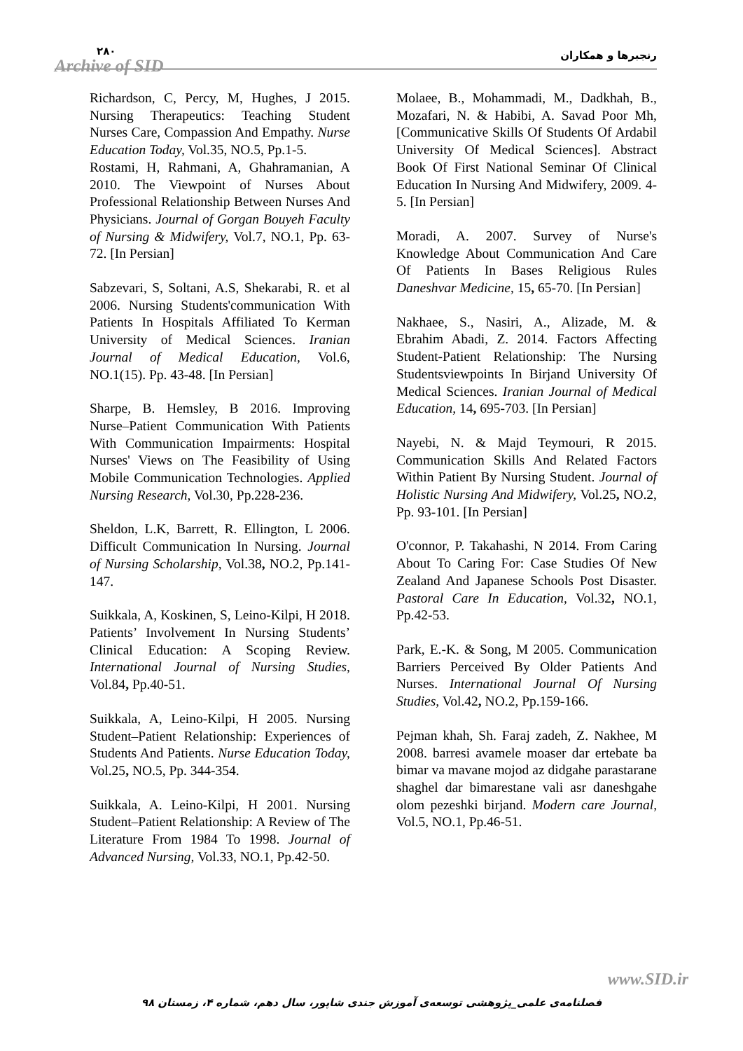۲۸۰
Archive of SID
رنجبرها و همکاران
Richardson, C, Percy, M, Hughes, J 2015. Nursing Therapeutics: Teaching Student Nurses Care, Compassion And Empathy. Nurse Education Today, Vol.35, NO.5, Pp.1-5.
Rostami, H, Rahmani, A, Ghahramanian, A 2010. The Viewpoint of Nurses About Professional Relationship Between Nurses And Physicians. Journal of Gorgan Bouyeh Faculty of Nursing & Midwifery, Vol.7, NO.1, Pp. 63-72. [In Persian]
Sabzevari, S, Soltani, A.S, Shekarabi, R. et al 2006. Nursing Students'communication With Patients In Hospitals Affiliated To Kerman University of Medical Sciences. Iranian Journal of Medical Education, Vol.6, NO.1(15). Pp. 43-48. [In Persian]
Sharpe, B. Hemsley, B 2016. Improving Nurse–Patient Communication With Patients With Communication Impairments: Hospital Nurses' Views on The Feasibility of Using Mobile Communication Technologies. Applied Nursing Research, Vol.30, Pp.228-236.
Sheldon, L.K, Barrett, R. Ellington, L 2006. Difficult Communication In Nursing. Journal of Nursing Scholarship, Vol.38, NO.2, Pp.141-147.
Suikkala, A, Koskinen, S, Leino-Kilpi, H 2018. Patients’ Involvement In Nursing Students’ Clinical Education: A Scoping Review. International Journal of Nursing Studies, Vol.84, Pp.40-51.
Suikkala, A, Leino-Kilpi, H 2005. Nursing Student–Patient Relationship: Experiences of Students And Patients. Nurse Education Today, Vol.25, NO.5, Pp. 344-354.
Suikkala, A. Leino-Kilpi, H 2001. Nursing Student–Patient Relationship: A Review of The Literature From 1984 To 1998. Journal of Advanced Nursing, Vol.33, NO.1, Pp.42-50.
Molaee, B., Mohammadi, M., Dadkhah, B., Mozafari, N. & Habibi, A. Savad Poor Mh,[Communicative Skills Of Students Of Ardabil University Of Medical Sciences]. Abstract Book Of First National Seminar Of Clinical Education In Nursing And Midwifery, 2009. 4-5. [In Persian]
Moradi, A. 2007. Survey of Nurse's Knowledge About Communication And Care Of Patients In Bases Religious Rules Daneshvar Medicine, 15, 65-70. [In Persian]
Nakhaee, S., Nasiri, A., Alizade, M. & Ebrahim Abadi, Z. 2014. Factors Affecting Student-Patient Relationship: The Nursing Studentsviewpoints In Birjand University Of Medical Sciences. Iranian Journal of Medical Education, 14, 695-703. [In Persian]
Nayebi, N. & Majd Teymouri, R 2015. Communication Skills And Related Factors Within Patient By Nursing Student. Journal of Holistic Nursing And Midwifery, Vol.25, NO.2, Pp. 93-101. [In Persian]
O'connor, P. Takahashi, N 2014. From Caring About To Caring For: Case Studies Of New Zealand And Japanese Schools Post Disaster. Pastoral Care In Education, Vol.32, NO.1, Pp.42-53.
Park, E.-K. & Song, M 2005. Communication Barriers Perceived By Older Patients And Nurses. International Journal Of Nursing Studies, Vol.42, NO.2, Pp.159-166.
Pejman khah, Sh. Faraj zadeh, Z. Nakhee, M 2008. barresi avamele moaser dar ertebate ba bimar va mavane mojod az didgahe parastarane shaghel dar bimarestane vali asr daneshgahe olom pezeshki birjand. Modern care Journal, Vol.5, NO.1, Pp.46-51.
www.SID.ir
فصلنامه‌ی علمی_پژوهشی توسعه‌ی آموزش جندی شاپور، سال دهم، شماره ۴، زمستان ۹۸